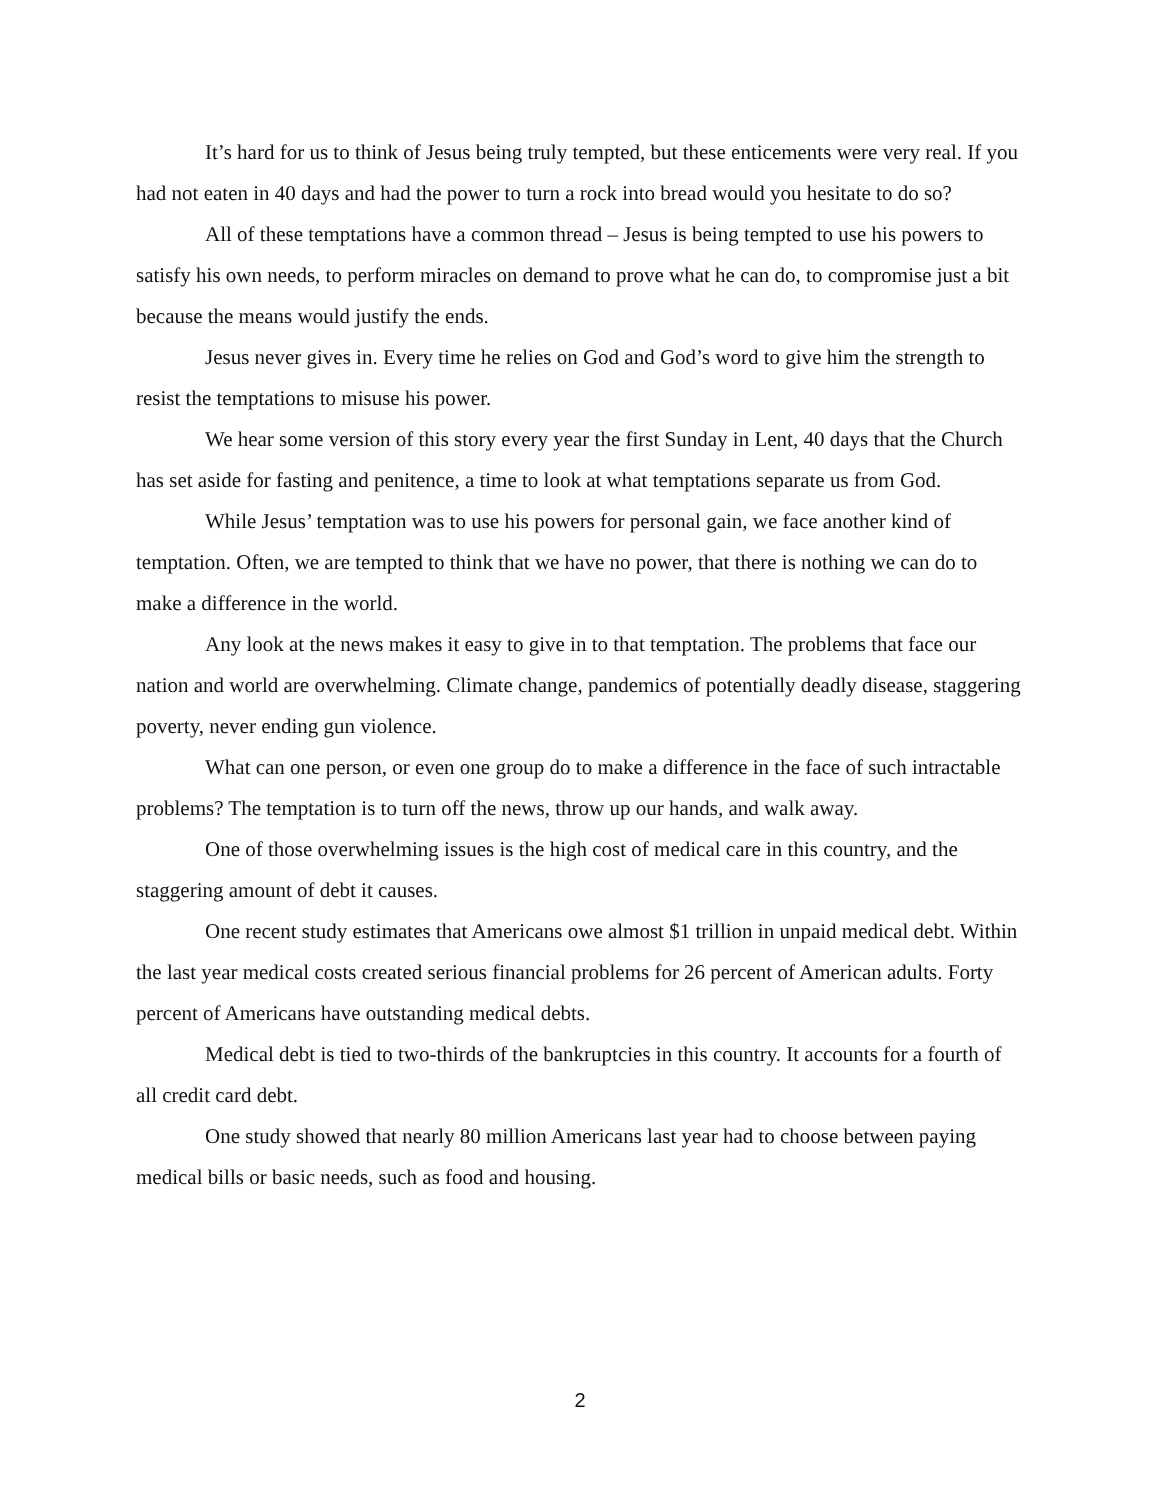It’s hard for us to think of Jesus being truly tempted, but these enticements were very real. If you had not eaten in 40 days and had the power to turn a rock into bread would you hesitate to do so?
All of these temptations have a common thread – Jesus is being tempted to use his powers to satisfy his own needs, to perform miracles on demand to prove what he can do, to compromise just a bit because the means would justify the ends.
Jesus never gives in. Every time he relies on God and God’s word to give him the strength to resist the temptations to misuse his power.
We hear some version of this story every year the first Sunday in Lent, 40 days that the Church has set aside for fasting and penitence, a time to look at what temptations separate us from God.
While Jesus’ temptation was to use his powers for personal gain, we face another kind of temptation. Often, we are tempted to think that we have no power, that there is nothing we can do to make a difference in the world.
Any look at the news makes it easy to give in to that temptation. The problems that face our nation and world are overwhelming. Climate change, pandemics of potentially deadly disease, staggering poverty, never ending gun violence.
What can one person, or even one group do to make a difference in the face of such intractable problems? The temptation is to turn off the news, throw up our hands, and walk away.
One of those overwhelming issues is the high cost of medical care in this country, and the staggering amount of debt it causes.
One recent study estimates that Americans owe almost $1 trillion in unpaid medical debt. Within the last year medical costs created serious financial problems for 26 percent of American adults. Forty percent of Americans have outstanding medical debts.
Medical debt is tied to two-thirds of the bankruptcies in this country. It accounts for a fourth of all credit card debt.
One study showed that nearly 80 million Americans last year had to choose between paying medical bills or basic needs, such as food and housing.
2